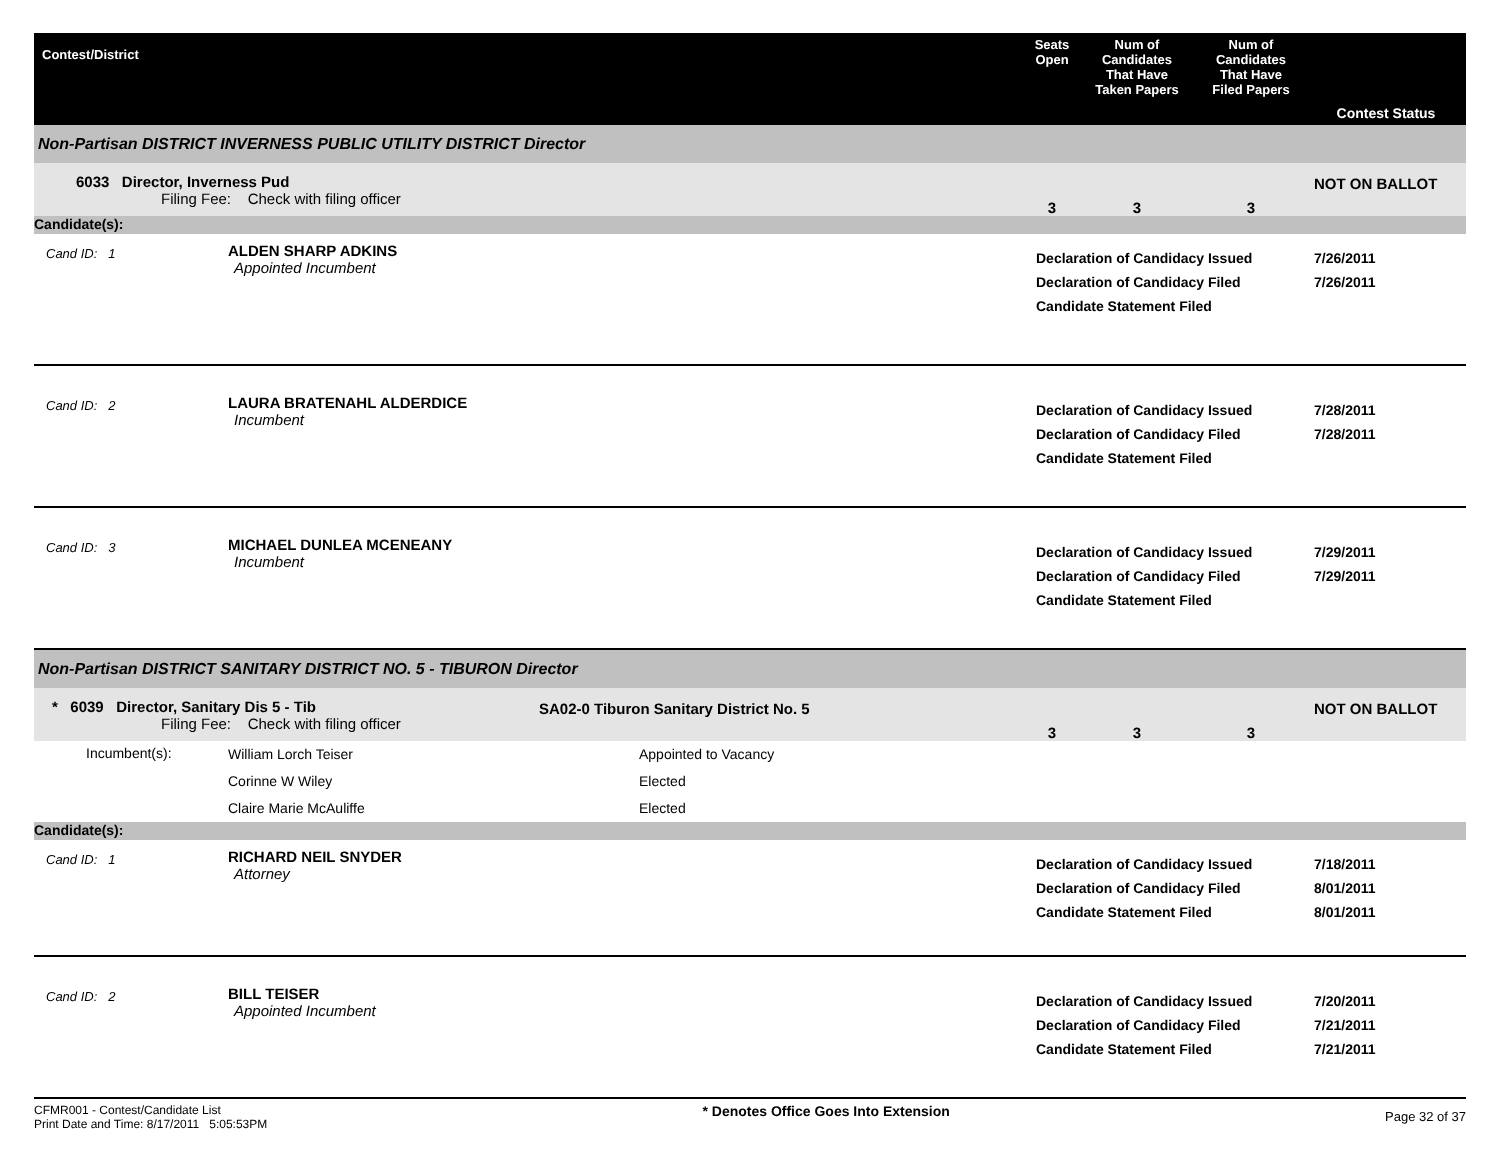| Contest/District | | | Seats Open | Num of Candidates That Have Taken Papers | Num of Candidates That Have Filed Papers | Contest Status |
| --- | --- | --- | --- | --- | --- | --- |
| Non-Partisan DISTRICT INVERNESS PUBLIC UTILITY DISTRICT Director | | | | | | |
| 6033 Director, Inverness Pud Filing Fee: Check with filing officer | | | 3 | 3 | 3 | NOT ON BALLOT |
| Candidate(s): | | | | | | |
| Cand ID: 1 | ALDEN SHARP ADKINS Appointed Incumbent | | Declaration of Candidacy Issued Declaration of Candidacy Filed Candidate Statement Filed | | | 7/26/2011 7/26/2011 |
| Cand ID: 2 | LAURA BRATENAHL ALDERDICE Incumbent | | Declaration of Candidacy Issued Declaration of Candidacy Filed Candidate Statement Filed | | | 7/28/2011 7/28/2011 |
| Cand ID: 3 | MICHAEL DUNLEA MCENEANY Incumbent | | Declaration of Candidacy Issued Declaration of Candidacy Filed Candidate Statement Filed | | | 7/29/2011 7/29/2011 |
| Non-Partisan DISTRICT SANITARY DISTRICT NO. 5 - TIBURON Director | | | | | | |
| * 6039 Director, Sanitary Dis 5 - Tib Filing Fee: Check with filing officer | | SA02-0 Tiburon Sanitary District No. 5 | 3 | 3 | 3 | NOT ON BALLOT |
| Incumbent(s): | William Lorch Teiser Corinne W Wiley Claire Marie McAuliffe | Appointed to Vacancy Elected Elected | | | | |
| Candidate(s): | | | | | | |
| Cand ID: 1 | RICHARD NEIL SNYDER Attorney | | Declaration of Candidacy Issued Declaration of Candidacy Filed Candidate Statement Filed | | | 7/18/2011 8/01/2011 8/01/2011 |
| Cand ID: 2 | BILL TEISER Appointed Incumbent | | Declaration of Candidacy Issued Declaration of Candidacy Filed Candidate Statement Filed | | | 7/20/2011 7/21/2011 7/21/2011 |
CFMR001 - Contest/Candidate List
Print Date and Time: 8/17/2011 5:05:53PM
* Denotes Office Goes Into Extension
Page 32 of 37